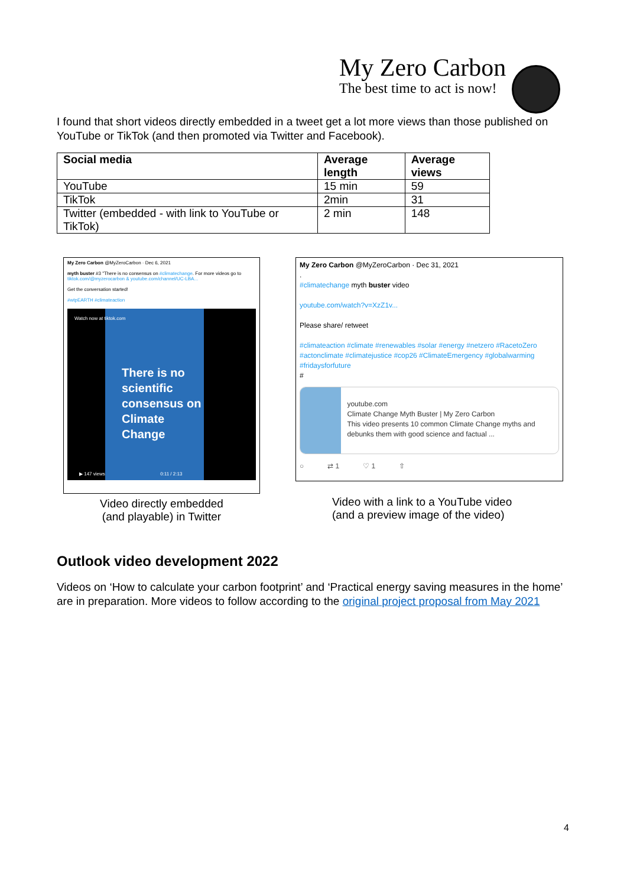My Zero Carbon
The best time to act is now!
I found that short videos directly embedded in a tweet get a lot more views than those published on YouTube or TikTok (and then promoted via Twitter and Facebook).
| Social media | Average length | Average views |
| --- | --- | --- |
| YouTube | 15 min | 59 |
| TikTok | 2min | 31 |
| Twitter (embedded - with link to YouTube or TikTok) | 2 min | 148 |
My Zero Carbon @MyZeroCarbon · Dec 6, 2021
myth buster #3 "There is no consensus on #climatechange. For more videos go to tiktok.com/@myzerocarbon & youtube.com/channel/UC-LBA...
Get the conversation started!
#wtpEARTH #climateaction
There is no scientific consensus on Climate Change
Watch now at tiktok.com
▶ 147 views 0:11 / 2:13
Video directly embedded
(and playable) in Twitter
My Zero Carbon @MyZeroCarbon · Dec 31, 2021
.
#climatechange myth buster video
youtube.com/watch?v=XzZ1v...
Please share/ retweet
#climateaction #climate #renewables #solar #energy #netzero #RacetoZero #actonclimate #climatejustice #cop26 #ClimateEmergency #globalwarming #fridaysforfuture
#
youtube.com
Climate Change Myth Buster | My Zero Carbon
This video presents 10 common Climate Change myths and debunks them with good science and factual ...
○ ⇄ 1 ♡ 1 ⇧
Video with a link to a YouTube video
(and a preview image of the video)
Outlook video development 2022
Videos on ‘How to calculate your carbon footprint’ and ‘Practical energy saving measures in the home’ are in preparation. More videos to follow according to the original project proposal from May 2021
4